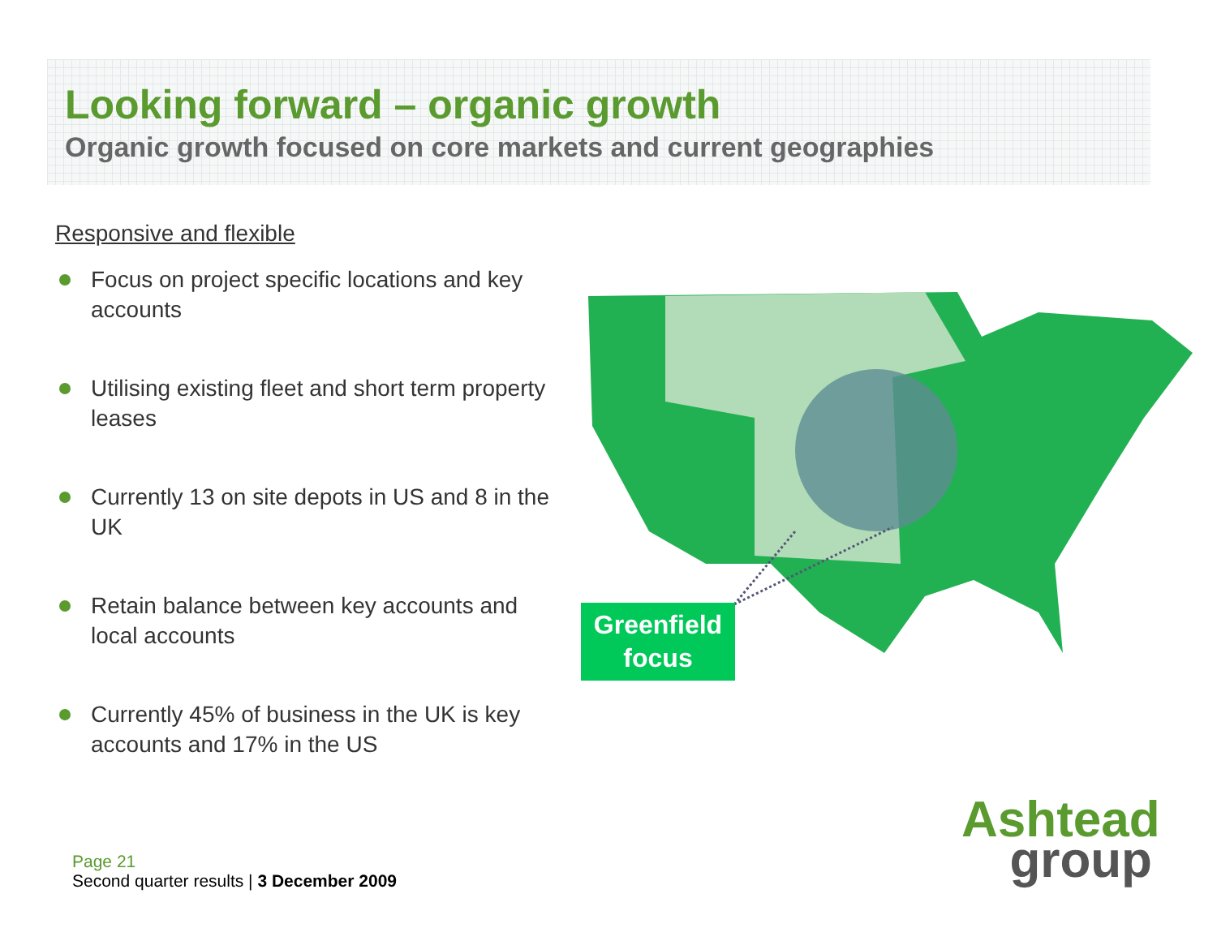Looking forward – organic growth
Organic growth focused on core markets and current geographies
Responsive and flexible
Focus on project specific locations and key accounts
Utilising existing fleet and short term property leases
Currently 13 on site depots in US and 8 in the UK
Retain balance between key accounts and local accounts
Currently 45% of business in the UK is key accounts and 17% in the US
Greenfield focus
Page 21
Second quarter results | 3 December 2009
Ashtead
group